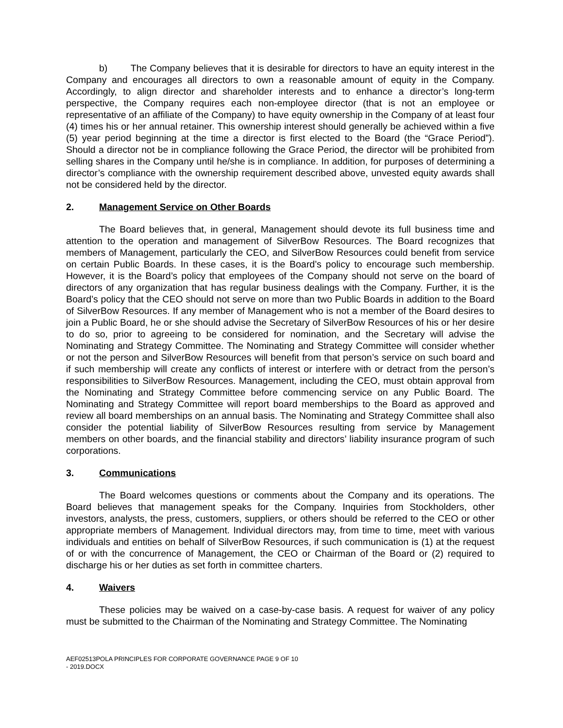b) The Company believes that it is desirable for directors to have an equity interest in the Company and encourages all directors to own a reasonable amount of equity in the Company. Accordingly, to align director and shareholder interests and to enhance a director’s long-term perspective, the Company requires each non-employee director (that is not an employee or representative of an affiliate of the Company) to have equity ownership in the Company of at least four (4) times his or her annual retainer. This ownership interest should generally be achieved within a five (5) year period beginning at the time a director is first elected to the Board (the “Grace Period”). Should a director not be in compliance following the Grace Period, the director will be prohibited from selling shares in the Company until he/she is in compliance. In addition, for purposes of determining a director’s compliance with the ownership requirement described above, unvested equity awards shall not be considered held by the director.
2. Management Service on Other Boards
The Board believes that, in general, Management should devote its full business time and attention to the operation and management of SilverBow Resources. The Board recognizes that members of Management, particularly the CEO, and SilverBow Resources could benefit from service on certain Public Boards. In these cases, it is the Board’s policy to encourage such membership. However, it is the Board’s policy that employees of the Company should not serve on the board of directors of any organization that has regular business dealings with the Company. Further, it is the Board’s policy that the CEO should not serve on more than two Public Boards in addition to the Board of SilverBow Resources. If any member of Management who is not a member of the Board desires to join a Public Board, he or she should advise the Secretary of SilverBow Resources of his or her desire to do so, prior to agreeing to be considered for nomination, and the Secretary will advise the Nominating and Strategy Committee. The Nominating and Strategy Committee will consider whether or not the person and SilverBow Resources will benefit from that person’s service on such board and if such membership will create any conflicts of interest or interfere with or detract from the person’s responsibilities to SilverBow Resources. Management, including the CEO, must obtain approval from the Nominating and Strategy Committee before commencing service on any Public Board. The Nominating and Strategy Committee will report board memberships to the Board as approved and review all board memberships on an annual basis. The Nominating and Strategy Committee shall also consider the potential liability of SilverBow Resources resulting from service by Management members on other boards, and the financial stability and directors’ liability insurance program of such corporations.
3. Communications
The Board welcomes questions or comments about the Company and its operations. The Board believes that management speaks for the Company. Inquiries from Stockholders, other investors, analysts, the press, customers, suppliers, or others should be referred to the CEO or other appropriate members of Management. Individual directors may, from time to time, meet with various individuals and entities on behalf of SilverBow Resources, if such communication is (1) at the request of or with the concurrence of Management, the CEO or Chairman of the Board or (2) required to discharge his or her duties as set forth in committee charters.
4. Waivers
These policies may be waived on a case-by-case basis. A request for waiver of any policy must be submitted to the Chairman of the Nominating and Strategy Committee. The Nominating
AEF02513POLA PRINCIPLES FOR CORPORATE GOVERNANCE - 2019.DOCX
PAGE 9 OF 10